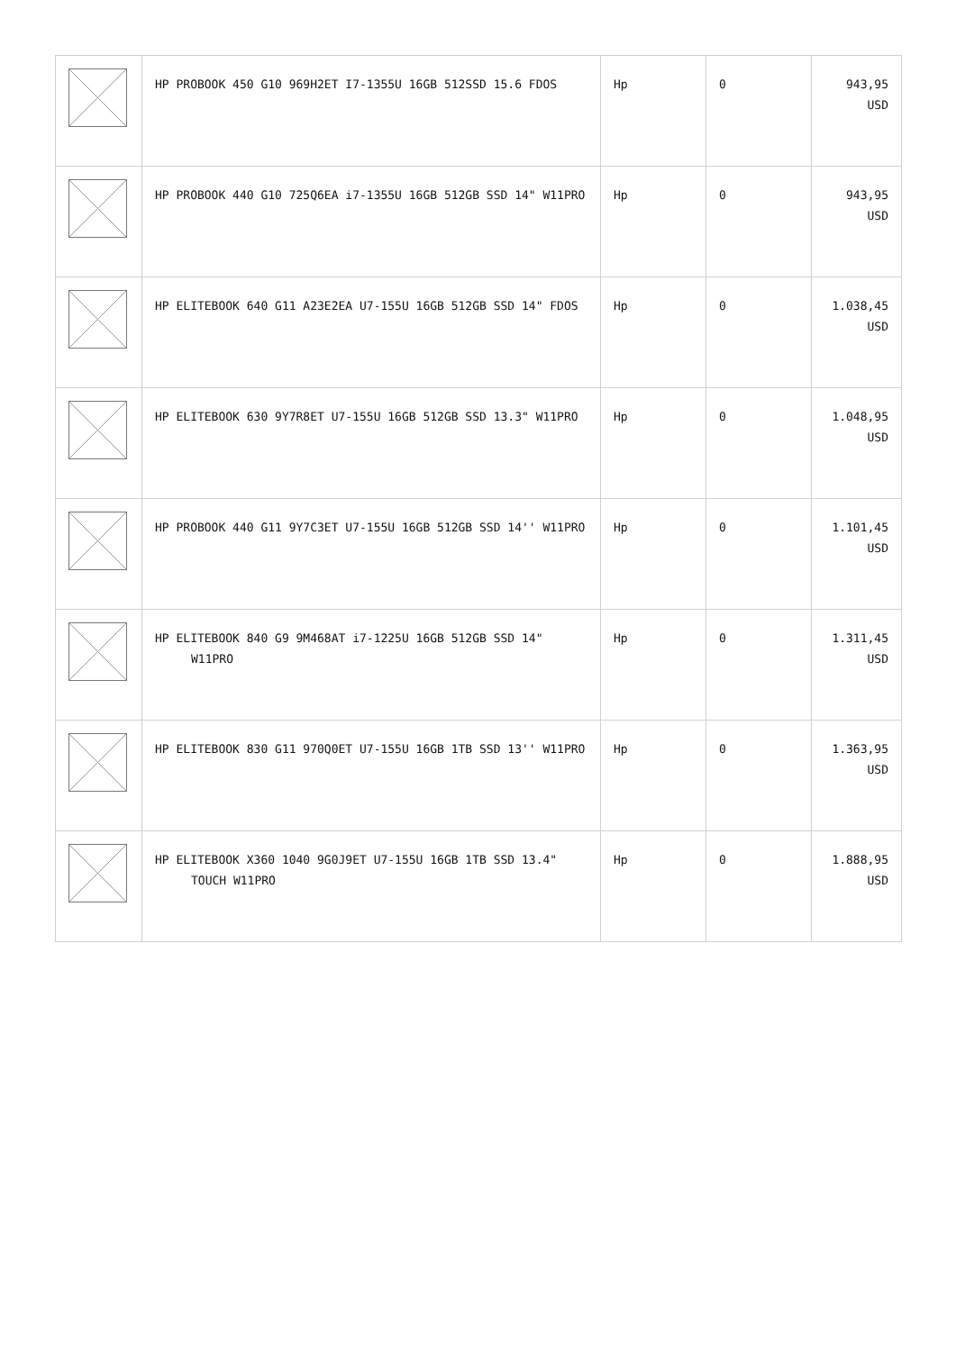| | HP PROBOOK 450 G10 969H2ET I7-1355U 16GB 512SSD 15.6 FDOS | Hp | 0 | 943,95 USD |
| | HP PROBOOK 440 G10 725Q6EA i7-1355U 16GB 512GB SSD 14" W11PRO | Hp | 0 | 943,95 USD |
| | HP ELITEBOOK 640 G11 A23E2EA U7-155U 16GB 512GB SSD 14" FDOS | Hp | 0 | 1.038,45 USD |
| | HP ELITEBOOK 630 9Y7R8ET U7-155U 16GB 512GB SSD 13.3" W11PRO | Hp | 0 | 1.048,95 USD |
| | HP PROBOOK 440 G11 9Y7C3ET U7-155U 16GB 512GB SSD 14'' W11PRO | Hp | 0 | 1.101,45 USD |
| | HP ELITEBOOK 840 G9 9M468AT i7-1225U 16GB 512GB SSD 14" W11PRO | Hp | 0 | 1.311,45 USD |
| | HP ELITEBOOK 830 G11 970Q0ET U7-155U 16GB 1TB SSD 13'' W11PRO | Hp | 0 | 1.363,95 USD |
| | HP ELITEBOOK X360 1040 9G0J9ET U7-155U 16GB 1TB SSD 13.4" TOUCH W11PRO | Hp | 0 | 1.888,95 USD |